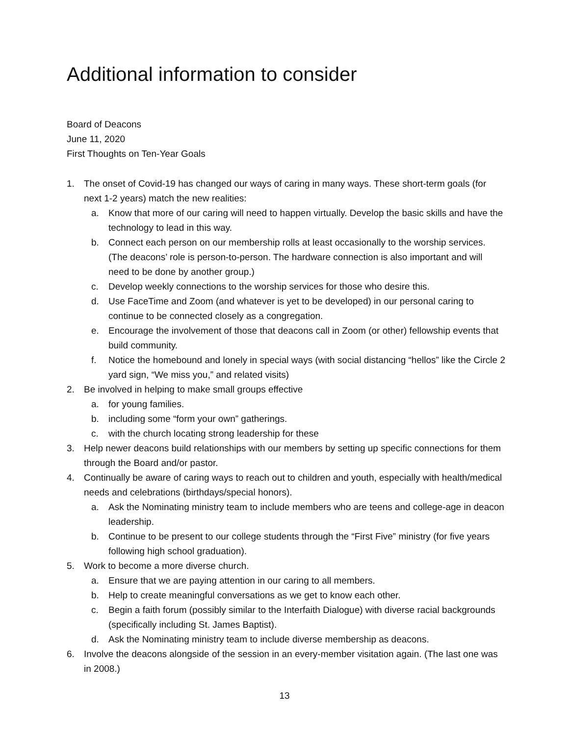Additional information to consider
Board of Deacons
June 11, 2020
First Thoughts on Ten-Year Goals
1. The onset of Covid-19 has changed our ways of caring in many ways. These short-term goals (for next 1-2 years) match the new realities:
a. Know that more of our caring will need to happen virtually. Develop the basic skills and have the technology to lead in this way.
b. Connect each person on our membership rolls at least occasionally to the worship services. (The deacons’ role is person-to-person. The hardware connection is also important and will need to be done by another group.)
c. Develop weekly connections to the worship services for those who desire this.
d. Use FaceTime and Zoom (and whatever is yet to be developed) in our personal caring to continue to be connected closely as a congregation.
e. Encourage the involvement of those that deacons call in Zoom (or other) fellowship events that build community.
f. Notice the homebound and lonely in special ways (with social distancing “hellos” like the Circle 2 yard sign, “We miss you,” and related visits)
2. Be involved in helping to make small groups effective
a. for young families.
b. including some “form your own” gatherings.
c. with the church locating strong leadership for these
3. Help newer deacons build relationships with our members by setting up specific connections for them through the Board and/or pastor.
4. Continually be aware of caring ways to reach out to children and youth, especially with health/medical needs and celebrations (birthdays/special honors).
a. Ask the Nominating ministry team to include members who are teens and college-age in deacon leadership.
b. Continue to be present to our college students through the “First Five” ministry (for five years following high school graduation).
5. Work to become a more diverse church.
a. Ensure that we are paying attention in our caring to all members.
b. Help to create meaningful conversations as we get to know each other.
c. Begin a faith forum (possibly similar to the Interfaith Dialogue) with diverse racial backgrounds (specifically including St. James Baptist).
d. Ask the Nominating ministry team to include diverse membership as deacons.
6. Involve the deacons alongside of the session in an every-member visitation again. (The last one was in 2008.)
13